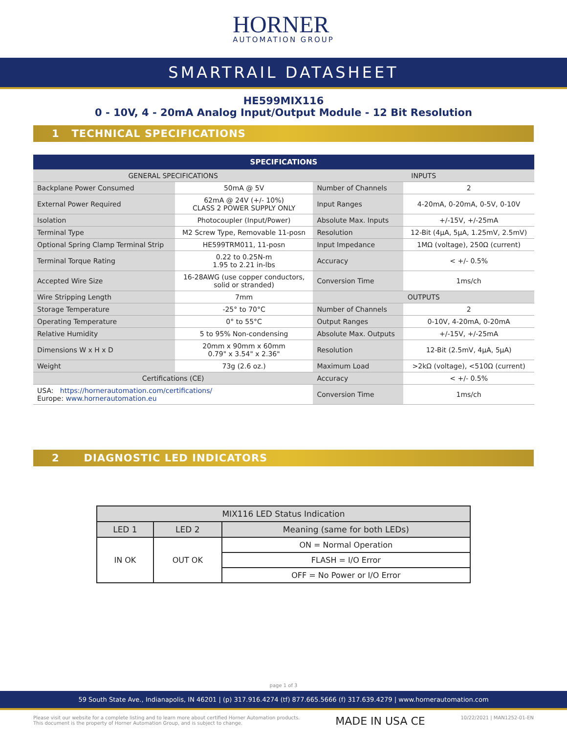HORNER
AUTOMATION GROUP
SMARTRAIL DATASHEET
HE599MIX116
0 - 10V, 4 - 20mA Analog Input/Output Module - 12 Bit Resolution
1 TECHNICAL SPECIFICATIONS
| SPECIFICATIONS | | | |
| --- | --- | --- | --- |
| GENERAL SPECIFICATIONS | | INPUTS | |
| Backplane Power Consumed | 50mA @ 5V | Number of Channels | 2 |
| External Power Required | 62mA @ 24V (+/- 10%) CLASS 2 POWER SUPPLY ONLY | Input Ranges | 4-20mA, 0-20mA, 0-5V, 0-10V |
| Isolation | Photocoupler (Input/Power) | Absolute Max. Inputs | +/-15V, +/-25mA |
| Terminal Type | M2 Screw Type, Removable 11-posn | Resolution | 12-Bit (4µA, 5µA, 1.25mV, 2.5mV) |
| Optional Spring Clamp Terminal Strip | HE599TRM011, 11-posn | Input Impedance | 1MΩ (voltage), 250Ω (current) |
| Terminal Torque Rating | 0.22 to 0.25N-m 1.95 to 2.21 in-lbs | Accuracy | < +/- 0.5% |
| Accepted Wire Size | 16-28AWG (use copper conductors, solid or stranded) | Conversion Time | 1ms/ch |
| Wire Stripping Length | 7mm | OUTPUTS | |
| Storage Temperature | -25° to 70°C | Number of Channels | 2 |
| Operating Temperature | 0° to 55°C | Output Ranges | 0-10V, 4-20mA, 0-20mA |
| Relative Humidity | 5 to 95% Non-condensing | Absolute Max. Outputs | +/-15V, +/-25mA |
| Dimensions W x H x D | 20mm x 90mm x 60mm 0.79" x 3.54" x 2.36" | Resolution | 12-Bit (2.5mV, 4µA, 5µA) |
| Weight | 73g (2.6 oz.) | Maximum Load | >2kΩ (voltage), <510Ω (current) |
| Certifications (CE) | | Accuracy | < +/- 0.5% |
| USA: https://hornerautomation.com/certifications/ Europe: www.hornerautomation.eu | | Conversion Time | 1ms/ch |
2 DIAGNOSTIC LED INDICATORS
| MIX116 LED Status Indication | | |
| --- | --- | --- |
| LED 1 | LED 2 | Meaning (same for both LEDs) |
| IN OK | OUT OK | ON = Normal Operation |
| | | FLASH = I/O Error |
| | | OFF = No Power or I/O Error |
page 1 of 3
59 South State Ave., Indianapolis, IN 46201 | (p) 317.916.4274 (tf) 877.665.5666 (f) 317.639.4279 | www.hornerautomation.com
Please visit our website for a complete listing and to learn more about certified Horner Automation products.
This document is the property of Horner Automation Group, and is subject to change.
MADE IN USA CE
10/22/2021 | MAN1252-01-EN